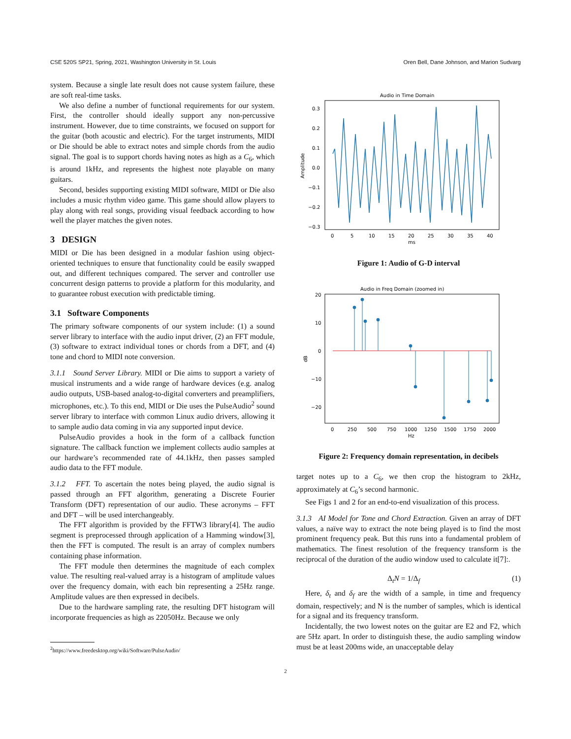CSE 520S SP21, Spring, 2021, Washington University in St. Louis Oren Bell, Dane Johnson, and Marion Sudvarg
system. Because a single late result does not cause system failure, these are soft real-time tasks.
We also define a number of functional requirements for our system. First, the controller should ideally support any non-percussive instrument. However, due to time constraints, we focused on support for the guitar (both acoustic and electric). For the target instruments, MIDI or Die should be able to extract notes and simple chords from the audio signal. The goal is to support chords having notes as high as a C<sub>6</sub>, which is around 1kHz, and represents the highest note playable on many guitars.
Second, besides supporting existing MIDI software, MIDI or Die also includes a music rhythm video game. This game should allow players to play along with real songs, providing visual feedback according to how well the player matches the given notes.
3 DESIGN
MIDI or Die has been designed in a modular fashion using object-oriented techniques to ensure that functionality could be easily swapped out, and different techniques compared. The server and controller use concurrent design patterns to provide a platform for this modularity, and to guarantee robust execution with predictable timing.
3.1 Software Components
The primary software components of our system include: (1) a sound server library to interface with the audio input driver, (2) an FFT module, (3) software to extract individual tones or chords from a DFT, and (4) tone and chord to MIDI note conversion.
3.1.1 Sound Server Library. MIDI or Die aims to support a variety of musical instruments and a wide range of hardware devices (e.g. analog audio outputs, USB-based analog-to-digital converters and preamplifiers, microphones, etc.). To this end, MIDI or Die uses the PulseAudio<sup>2</sup> sound server library to interface with common Linux audio drivers, allowing it to sample audio data coming in via any supported input device.
PulseAudio provides a hook in the form of a callback function signature. The callback function we implement collects audio samples at our hardware’s recommended rate of 44.1kHz, then passes sampled audio data to the FFT module.
3.1.2 FFT. To ascertain the notes being played, the audio signal is passed through an FFT algorithm, generating a Discrete Fourier Transform (DFT) representation of our audio. These acronyms – FFT and DFT – will be used interchangeably.
The FFT algorithm is provided by the FFTW3 library[4]. The audio segment is preprocessed through application of a Hamming window[3], then the FFT is computed. The result is an array of complex numbers containing phase information.
The FFT module then determines the magnitude of each complex value. The resulting real-valued array is a histogram of amplitude values over the frequency domain, with each bin representing a 25Hz range. Amplitude values are then expressed in decibels.
Due to the hardware sampling rate, the resulting DFT histogram will incorporate frequencies as high as 22050Hz. Because we only
<sup>2</sup> https://www.freedesktop.org/wiki/Software/PulseAudio/
Audio in Time Domain
0.3
0.2
0.1
0.0
−0.1
−0.2
−0.3
Amplitude
0
5
10
15
20
25
30
35
40
ms
Figure 1: Audio of G-D interval
Audio in Freq Domain (zoomed in)
20
10
0
−10
−20
dB
0
250
500
750
1000
1250
1500
1750
2000
Hz
Figure 2: Frequency domain representation, in decibels
target notes up to a C<sub>6</sub>, we then crop the histogram to 2kHz, approximately at C<sub>6</sub>’s second harmonic.
See Figs 1 and 2 for an end-to-end visualization of this process.
3.1.3 AI Model for Tone and Chord Extraction. Given an array of DFT values, a naïve way to extract the note being played is to find the most prominent frequency peak. But this runs into a fundamental problem of mathematics. The finest resolution of the frequency transform is the reciprocal of the duration of the audio window used to calculate it[7]:.
Δ<sub>t</sub>N = 1/Δ<sub>f</sub> (1)
Here, δ<sub>t</sub> and δ<sub>f</sub> are the width of a sample, in time and frequency domain, respectively; and N is the number of samples, which is identical for a signal and its frequency transform.
Incidentally, the two lowest notes on the guitar are E2 and F2, which are 5Hz apart. In order to distinguish these, the audio sampling window must be at least 200ms wide, an unacceptable delay
2